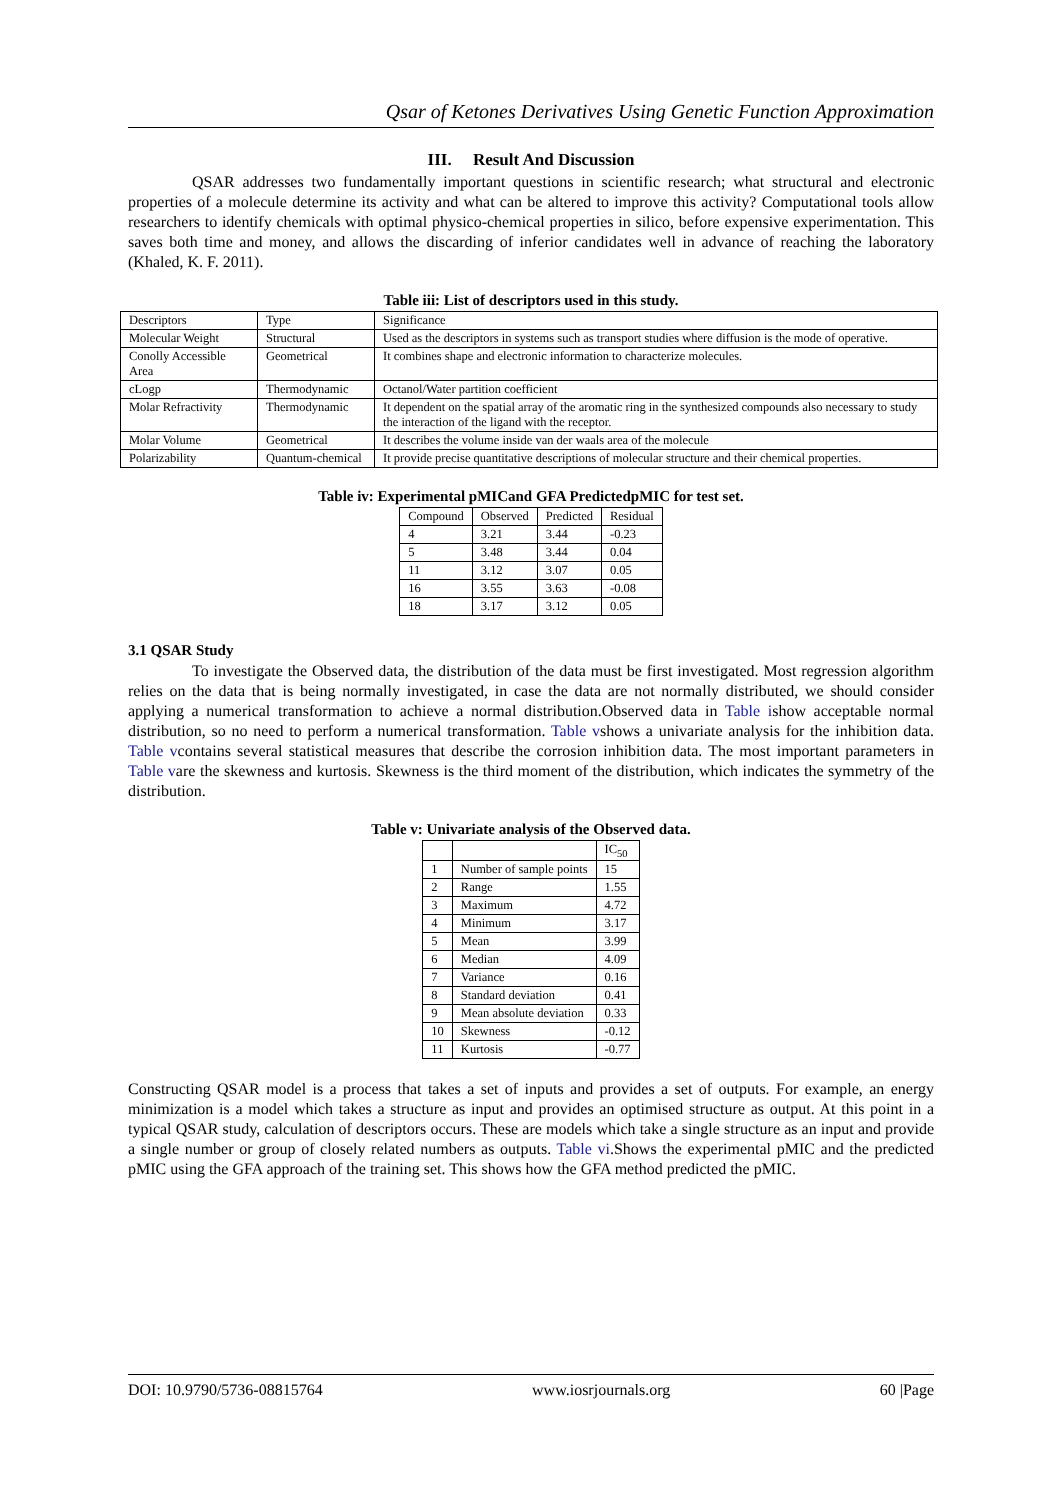Qsar of Ketones Derivatives Using Genetic Function Approximation
III. Result And Discussion
QSAR addresses two fundamentally important questions in scientific research; what structural and electronic properties of a molecule determine its activity and what can be altered to improve this activity? Computational tools allow researchers to identify chemicals with optimal physico-chemical properties in silico, before expensive experimentation. This saves both time and money, and allows the discarding of inferior candidates well in advance of reaching the laboratory (Khaled, K. F. 2011).
Table iii: List of descriptors used in this study.
| Descriptors | Type | Significance |
| --- | --- | --- |
| Molecular Weight | Structural | Used as the descriptors in systems such as transport studies where diffusion is the mode of operative. |
| Conolly Accessible Area | Geometrical | It combines shape and electronic information to characterize molecules. |
| cLogp | Thermodynamic | Octanol/Water partition coefficient |
| Molar Refractivity | Thermodynamic | It dependent on the spatial array of the aromatic ring in the synthesized compounds also necessary to study the interaction of the ligand with the receptor. |
| Molar Volume | Geometrical | It describes the volume inside van der waals area of the molecule |
| Polarizability | Quantum-chemical | It provide precise quantitative descriptions of molecular structure and their chemical properties. |
Table iv: Experimental pMICand GFA PredictedpMIC for test set.
| Compound | Observed | Predicted | Residual |
| --- | --- | --- | --- |
| 4 | 3.21 | 3.44 | -0.23 |
| 5 | 3.48 | 3.44 | 0.04 |
| 11 | 3.12 | 3.07 | 0.05 |
| 16 | 3.55 | 3.63 | -0.08 |
| 18 | 3.17 | 3.12 | 0.05 |
3.1 QSAR Study
To investigate the Observed data, the distribution of the data must be first investigated. Most regression algorithm relies on the data that is being normally investigated, in case the data are not normally distributed, we should consider applying a numerical transformation to achieve a normal distribution.Observed data in Table ishow acceptable normal distribution, so no need to perform a numerical transformation. Table vshows a univariate analysis for the inhibition data. Table vcontains several statistical measures that describe the corrosion inhibition data. The most important parameters in Table vare the skewness and kurtosis. Skewness is the third moment of the distribution, which indicates the symmetry of the distribution.
Table v: Univariate analysis of the Observed data.
| | | IC<sub>50</sub> |
| --- | --- | --- |
| 1 | Number of sample points | 15 |
| 2 | Range | 1.55 |
| 3 | Maximum | 4.72 |
| 4 | Minimum | 3.17 |
| 5 | Mean | 3.99 |
| 6 | Median | 4.09 |
| 7 | Variance | 0.16 |
| 8 | Standard deviation | 0.41 |
| 9 | Mean absolute deviation | 0.33 |
| 10 | Skewness | -0.12 |
| 11 | Kurtosis | -0.77 |
Constructing QSAR model is a process that takes a set of inputs and provides a set of outputs. For example, an energy minimization is a model which takes a structure as input and provides an optimised structure as output. At this point in a typical QSAR study, calculation of descriptors occurs. These are models which take a single structure as an input and provide a single number or group of closely related numbers as outputs. Table vi.Shows the experimental pMIC and the predicted pMIC using the GFA approach of the training set. This shows how the GFA method predicted the pMIC.
DOI: 10.9790/5736-08815764 www.iosrjournals.org 60 |Page